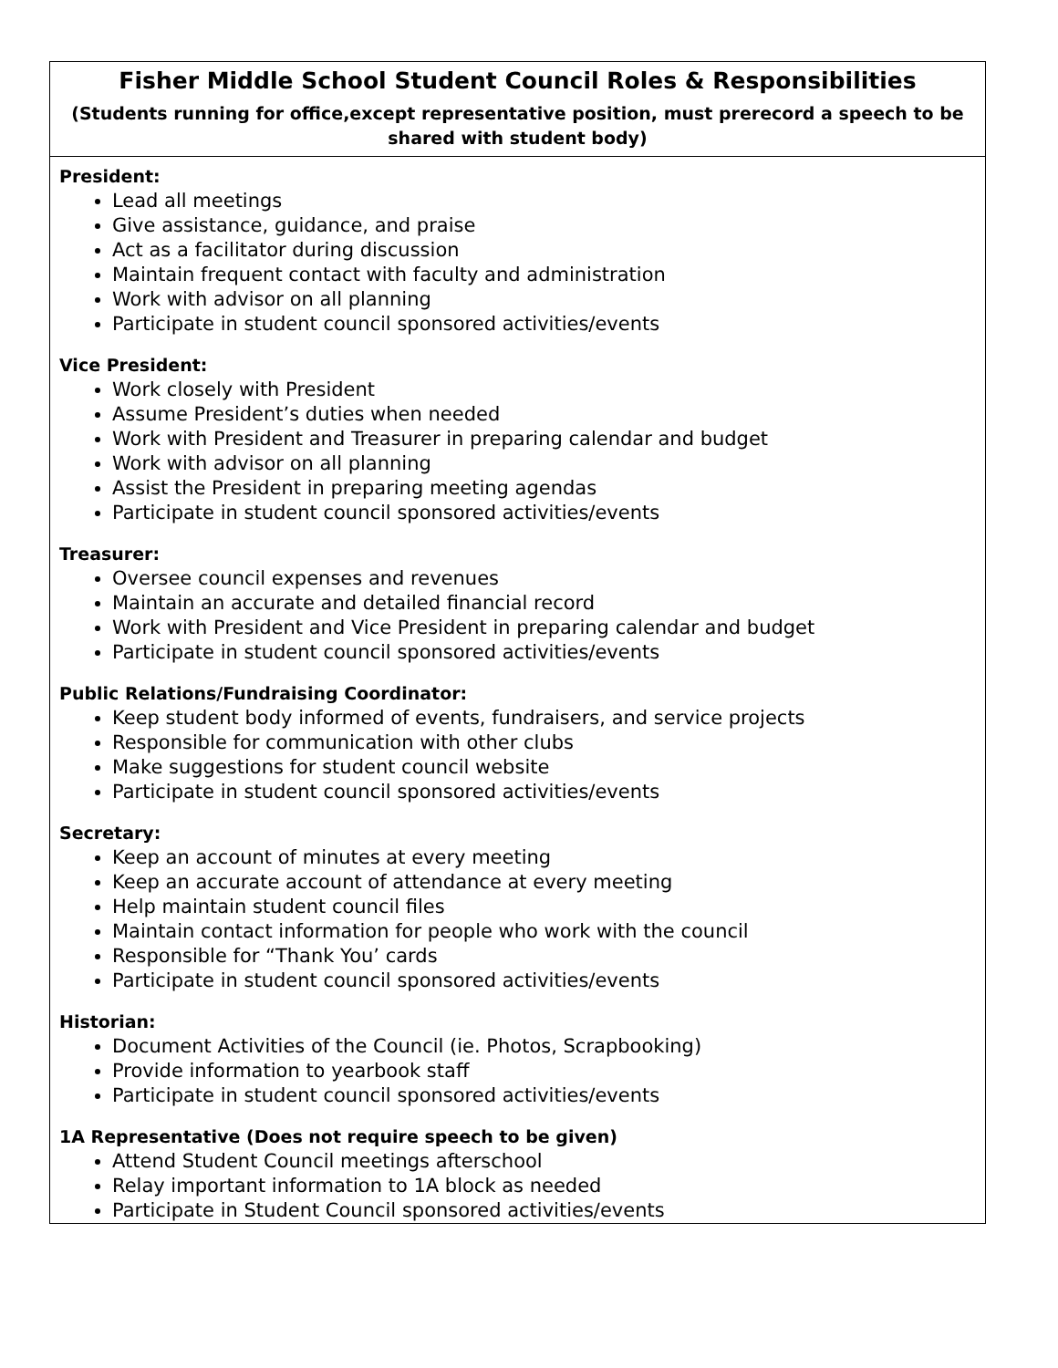| Fisher Middle School Student Council Roles & Responsibilities (Students running for office,except representative position, must prerecord a speech to be shared with student body) |
| President: Lead all meetings Give assistance, guidance, and praise Act as a facilitator during discussion Maintain frequent contact with faculty and administration Work with advisor on all planning Participate in student council sponsored activities/events Vice President: Work closely with President Assume President’s duties when needed Work with President and Treasurer in preparing calendar and budget Work with advisor on all planning Assist the President in preparing meeting agendas Participate in student council sponsored activities/events Treasurer: Oversee council expenses and revenues Maintain an accurate and detailed financial record Work with President and Vice President in preparing calendar and budget Participate in student council sponsored activities/events Public Relations/Fundraising Coordinator: Keep student body informed of events, fundraisers, and service projects Responsible for communication with other clubs Make suggestions for student council website Participate in student council sponsored activities/events Secretary: Keep an account of minutes at every meeting Keep an accurate account of attendance at every meeting Help maintain student council files Maintain contact information for people who work with the council Responsible for “Thank You’ cards Participate in student council sponsored activities/events Historian: Document Activities of the Council (ie. Photos, Scrapbooking) Provide information to yearbook staff Participate in student council sponsored activities/events 1A Representative (Does not require speech to be given) Attend Student Council meetings afterschool Relay important information to 1A block as needed Participate in Student Council sponsored activities/events |